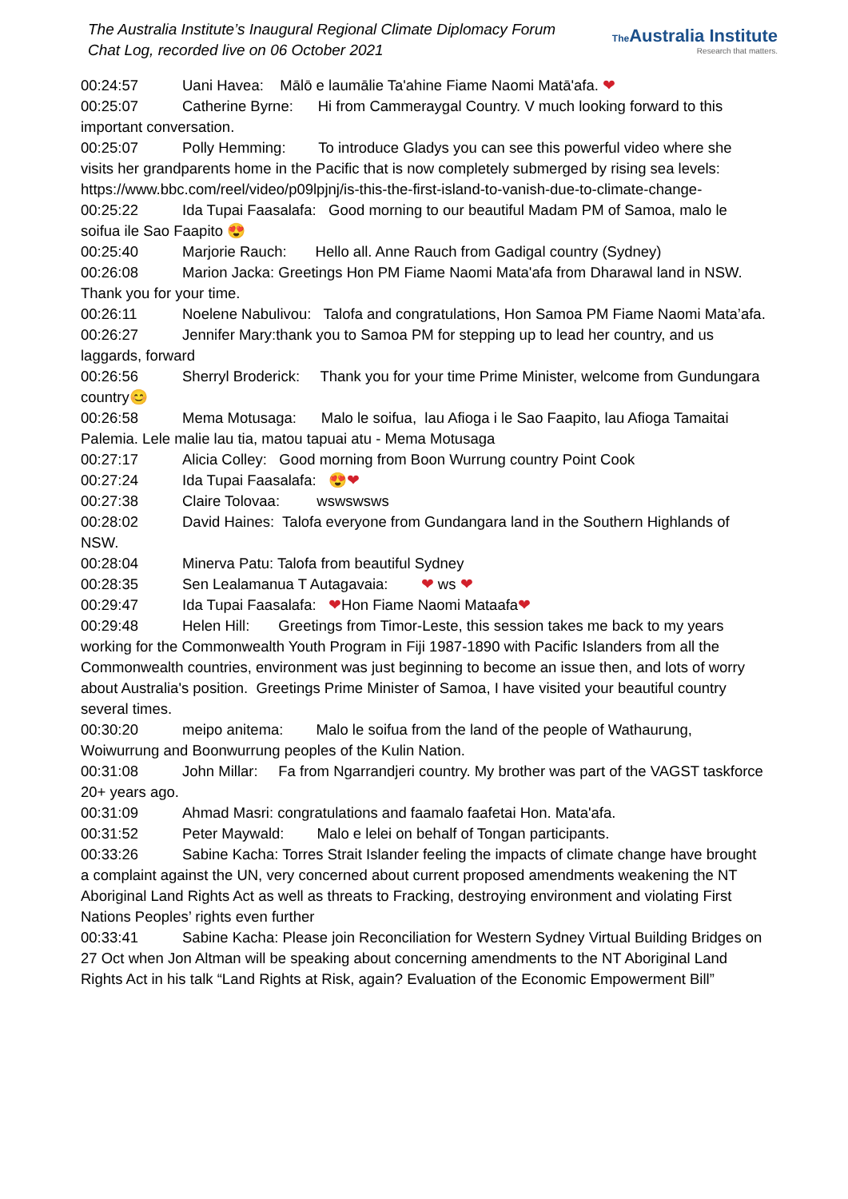The Australia Institute’s Inaugural Regional Climate Diplomacy Forum
Chat Log, recorded live on 06 October 2021
The Australia Institute
Research that matters.
00:24:57 Uani Havea: Mālō e laumālie Ta'ahine Fiame Naomi Matā'afa. ❤
00:25:07 Catherine Byrne: Hi from Cammeraygal Country. V much looking forward to this important conversation.
00:25:07 Polly Hemming: To introduce Gladys you can see this powerful video where she visits her grandparents home in the Pacific that is now completely submerged by rising sea levels: https://www.bbc.com/reel/video/p09lpjnj/is-this-the-first-island-to-vanish-due-to-climate-change-
00:25:22 Ida Tupai Faasalafa: Good morning to our beautiful Madam PM of Samoa, malo le soifua ile Sao Faapito 😍
00:25:40 Marjorie Rauch: Hello all. Anne Rauch from Gadigal country (Sydney)
00:26:08 Marion Jacka: Greetings Hon PM Fiame Naomi Mata'afa from Dharawal land in NSW. Thank you for your time.
00:26:11 Noelene Nabulivou: Talofa and congratulations, Hon Samoa PM Fiame Naomi Mata’afa.
00:26:27 Jennifer Mary:thank you to Samoa PM for stepping up to lead her country, and us laggards, forward
00:26:56 Sherryl Broderick: Thank you for your time Prime Minister, welcome from Gundungara country😊
00:26:58 Mema Motusaga: Malo le soifua, lau Afioga i le Sao Faapito, lau Afioga Tamaitai Palemia. Lele malie lau tia, matou tapuai atu - Mema Motusaga
00:27:17 Alicia Colley: Good morning from Boon Wurrung country Point Cook
00:27:24 Ida Tupai Faasalafa: 😍❤
00:27:38 Claire Tolovaa: wswswsws
00:28:02 David Haines: Talofa everyone from Gundangara land in the Southern Highlands of NSW.
00:28:04 Minerva Patu: Talofa from beautiful Sydney
00:28:35 Sen Lealamanua T Autagavaia: ❤ ws ❤
00:29:47 Ida Tupai Faasalafa: ❤Hon Fiame Naomi Mataafa❤
00:29:48 Helen Hill: Greetings from Timor-Leste, this session takes me back to my years working for the Commonwealth Youth Program in Fiji 1987-1890 with Pacific Islanders from all the Commonwealth countries, environment was just beginning to become an issue then, and lots of worry about Australia's position. Greetings Prime Minister of Samoa, I have visited your beautiful country several times.
00:30:20 meipo anitema: Malo le soifua from the land of the people of Wathaurung, Woiwurrung and Boonwurrung peoples of the Kulin Nation.
00:31:08 John Millar: Fa from Ngarrandjeri country. My brother was part of the VAGST taskforce 20+ years ago.
00:31:09 Ahmad Masri: congratulations and faamalo faafetai Hon. Mata'afa.
00:31:52 Peter Maywald: Malo e lelei on behalf of Tongan participants.
00:33:26 Sabine Kacha: Torres Strait Islander feeling the impacts of climate change have brought a complaint against the UN, very concerned about current proposed amendments weakening the NT Aboriginal Land Rights Act as well as threats to Fracking, destroying environment and violating First Nations Peoples’ rights even further
00:33:41 Sabine Kacha: Please join Reconciliation for Western Sydney Virtual Building Bridges on 27 Oct when Jon Altman will be speaking about concerning amendments to the NT Aboriginal Land Rights Act in his talk “Land Rights at Risk, again? Evaluation of the Economic Empowerment Bill”